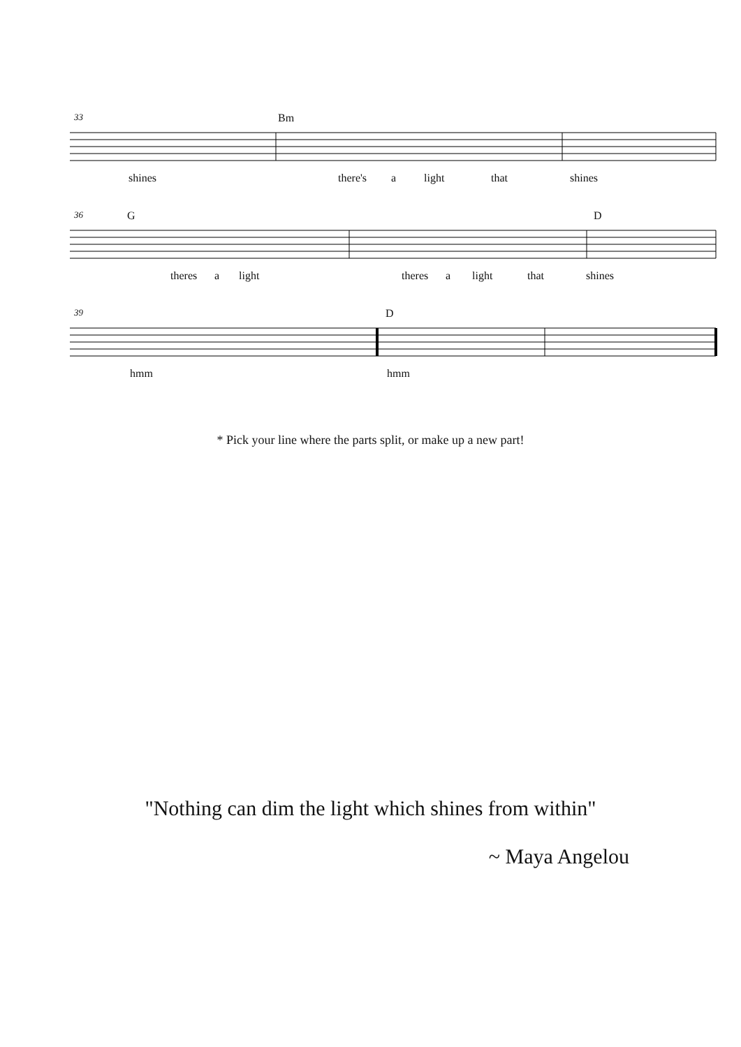33 Bm
shines there's a light that shines
36 G D
theres a light theres a light that shines
39 D
hmm hmm
* Pick your line where the parts split, or make up a new part!
"Nothing can dim the light which shines from within"
~ Maya Angelou